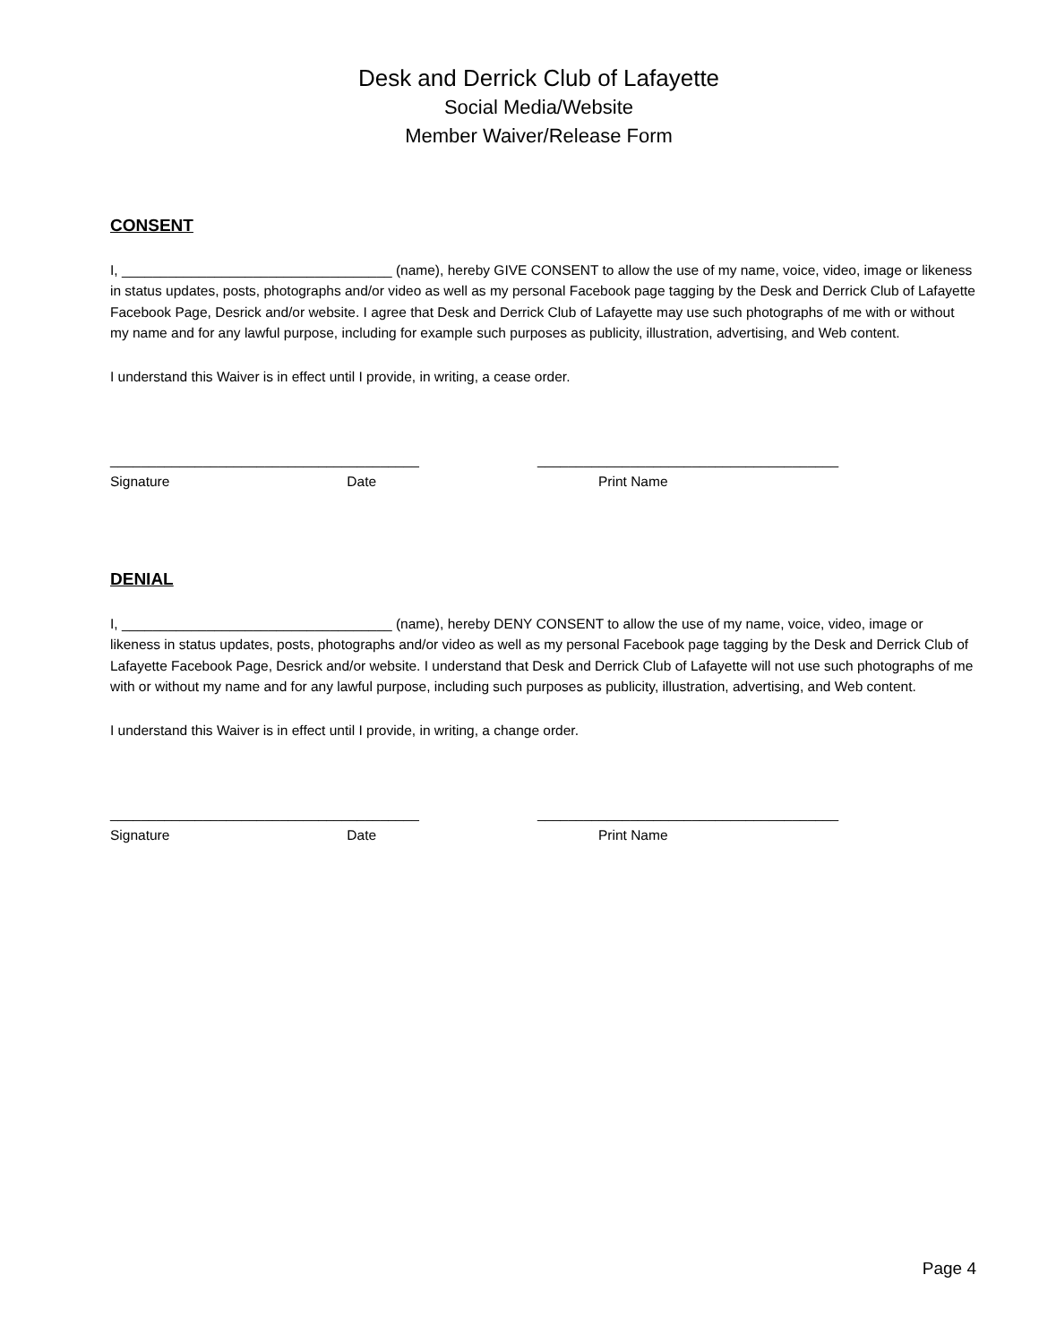Desk and Derrick Club of Lafayette
Social Media/Website
Member Waiver/Release Form
CONSENT
I, ___________________________________ (name), hereby GIVE CONSENT to allow the use of my name, voice, video, image or likeness in status updates, posts, photographs and/or video as well as my personal Facebook page tagging by the Desk and Derrick Club of Lafayette Facebook Page, Desrick and/or website. I agree that Desk and Derrick Club of Lafayette may use such photographs of me with or without my name and for any lawful purpose, including for example such purposes as publicity, illustration, advertising, and Web content.
I understand this Waiver is in effect until I provide, in writing, a cease order.
________________________________________
Signature Date
_______________________________________
Print Name
DENIAL
I, ___________________________________ (name), hereby DENY CONSENT to allow the use of my name, voice, video, image or likeness in status updates, posts, photographs and/or video as well as my personal Facebook page tagging by the Desk and Derrick Club of Lafayette Facebook Page, Desrick and/or website. I understand that Desk and Derrick Club of Lafayette will not use such photographs of me with or without my name and for any lawful purpose, including such purposes as publicity, illustration, advertising, and Web content.
I understand this Waiver is in effect until I provide, in writing, a change order.
________________________________________
Signature Date
_______________________________________
Print Name
Page 4